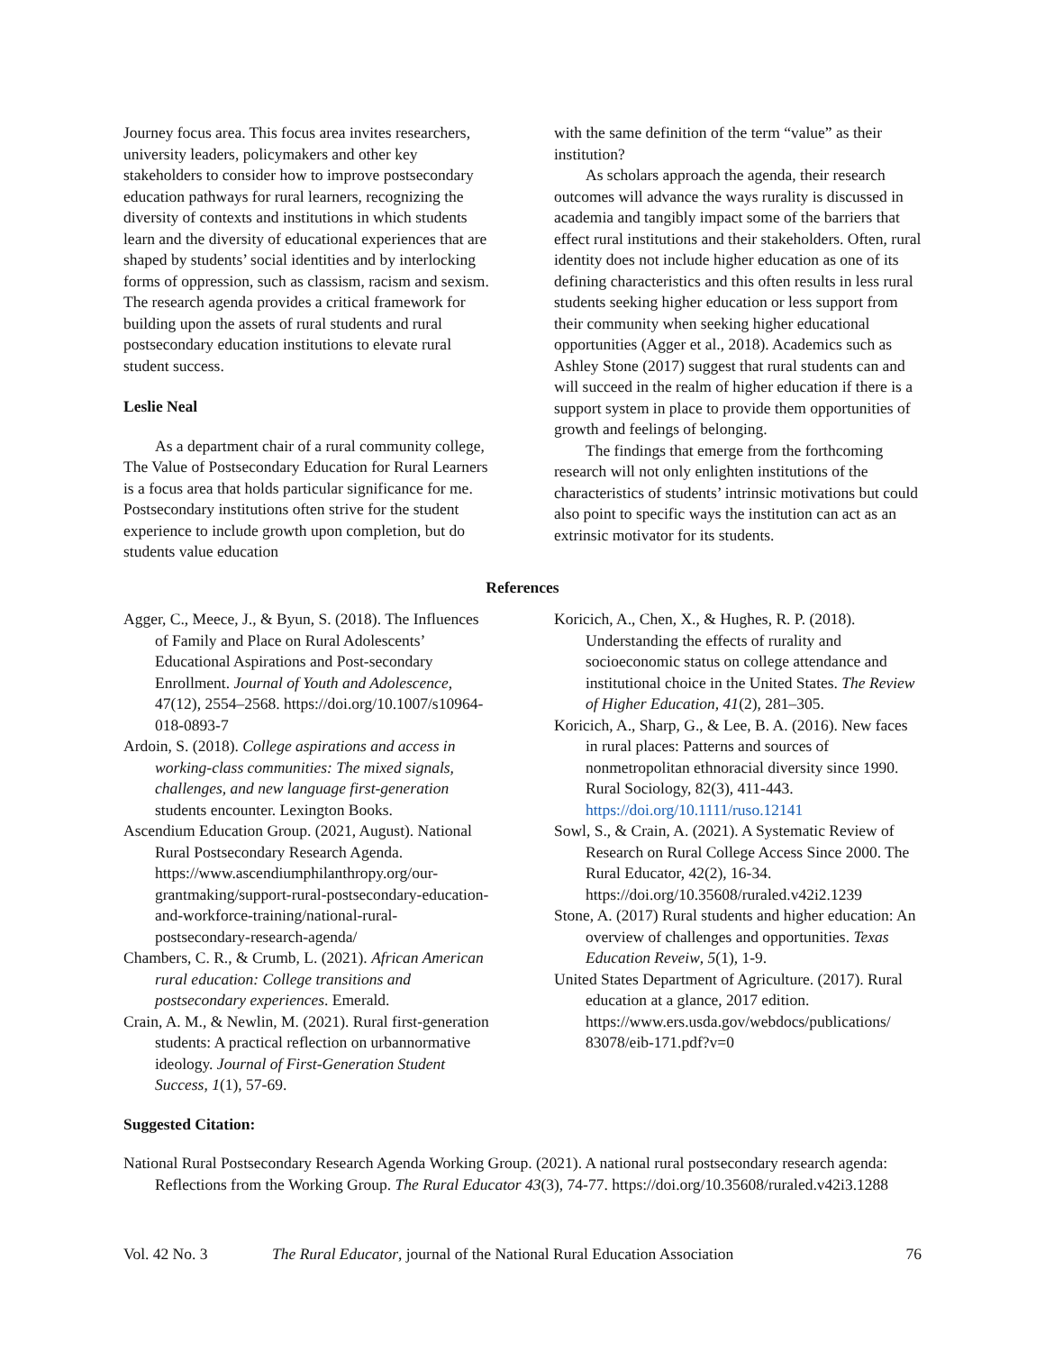Journey focus area. This focus area invites researchers, university leaders, policymakers and other key stakeholders to consider how to improve postsecondary education pathways for rural learners, recognizing the diversity of contexts and institutions in which students learn and the diversity of educational experiences that are shaped by students’ social identities and by interlocking forms of oppression, such as classism, racism and sexism. The research agenda provides a critical framework for building upon the assets of rural students and rural postsecondary education institutions to elevate rural student success.
Leslie Neal
As a department chair of a rural community college, The Value of Postsecondary Education for Rural Learners is a focus area that holds particular significance for me. Postsecondary institutions often strive for the student experience to include growth upon completion, but do students value education
with the same definition of the term “value” as their institution?
As scholars approach the agenda, their research outcomes will advance the ways rurality is discussed in academia and tangibly impact some of the barriers that effect rural institutions and their stakeholders. Often, rural identity does not include higher education as one of its defining characteristics and this often results in less rural students seeking higher education or less support from their community when seeking higher educational opportunities (Agger et al., 2018). Academics such as Ashley Stone (2017) suggest that rural students can and will succeed in the realm of higher education if there is a support system in place to provide them opportunities of growth and feelings of belonging.
The findings that emerge from the forthcoming research will not only enlighten institutions of the characteristics of students’ intrinsic motivations but could also point to specific ways the institution can act as an extrinsic motivator for its students.
References
Agger, C., Meece, J., & Byun, S. (2018). The Influences of Family and Place on Rural Adolescents’ Educational Aspirations and Post-secondary Enrollment. Journal of Youth and Adolescence, 47(12), 2554–2568. https://doi.org/10.1007/s10964-018-0893-7
Ardoin, S. (2018). College aspirations and access in working-class communities: The mixed signals, challenges, and new language first-generation students encounter. Lexington Books.
Ascendium Education Group. (2021, August). National Rural Postsecondary Research Agenda. https://www.ascendiumphilanthropy.org/our-grantmaking/support-rural-postsecondary-education-and-workforce-training/national-rural-postsecondary-research-agenda/
Chambers, C. R., & Crumb, L. (2021). African American rural education: College transitions and postsecondary experiences. Emerald.
Crain, A. M., & Newlin, M. (2021). Rural first-generation students: A practical reflection on urbannormative ideology. Journal of First-Generation Student Success, 1(1), 57-69.
Koricich, A., Chen, X., & Hughes, R. P. (2018). Understanding the effects of rurality and socioeconomic status on college attendance and institutional choice in the United States. The Review of Higher Education, 41(2), 281–305.
Koricich, A., Sharp, G., & Lee, B. A. (2016). New faces in rural places: Patterns and sources of nonmetropolitan ethnoracial diversity since 1990. Rural Sociology, 82(3), 411-443. https://doi.org/10.1111/ruso.12141
Sowl, S., & Crain, A. (2021). A Systematic Review of Research on Rural College Access Since 2000. The Rural Educator, 42(2), 16-34. https://doi.org/10.35608/ruraled.v42i2.1239
Stone, A. (2017) Rural students and higher education: An overview of challenges and opportunities. Texas Education Reveiw, 5(1), 1-9.
United States Department of Agriculture. (2017). Rural education at a glance, 2017 edition. https://www.ers.usda.gov/webdocs/publications/ 83078/eib-171.pdf?v=0
Suggested Citation:
National Rural Postsecondary Research Agenda Working Group. (2021). A national rural postsecondary research agenda: Reflections from the Working Group. The Rural Educator 43(3), 74-77. https://doi.org/10.35608/ruraled.v42i3.1288
Vol. 42 No. 3 The Rural Educator, journal of the National Rural Education Association 76